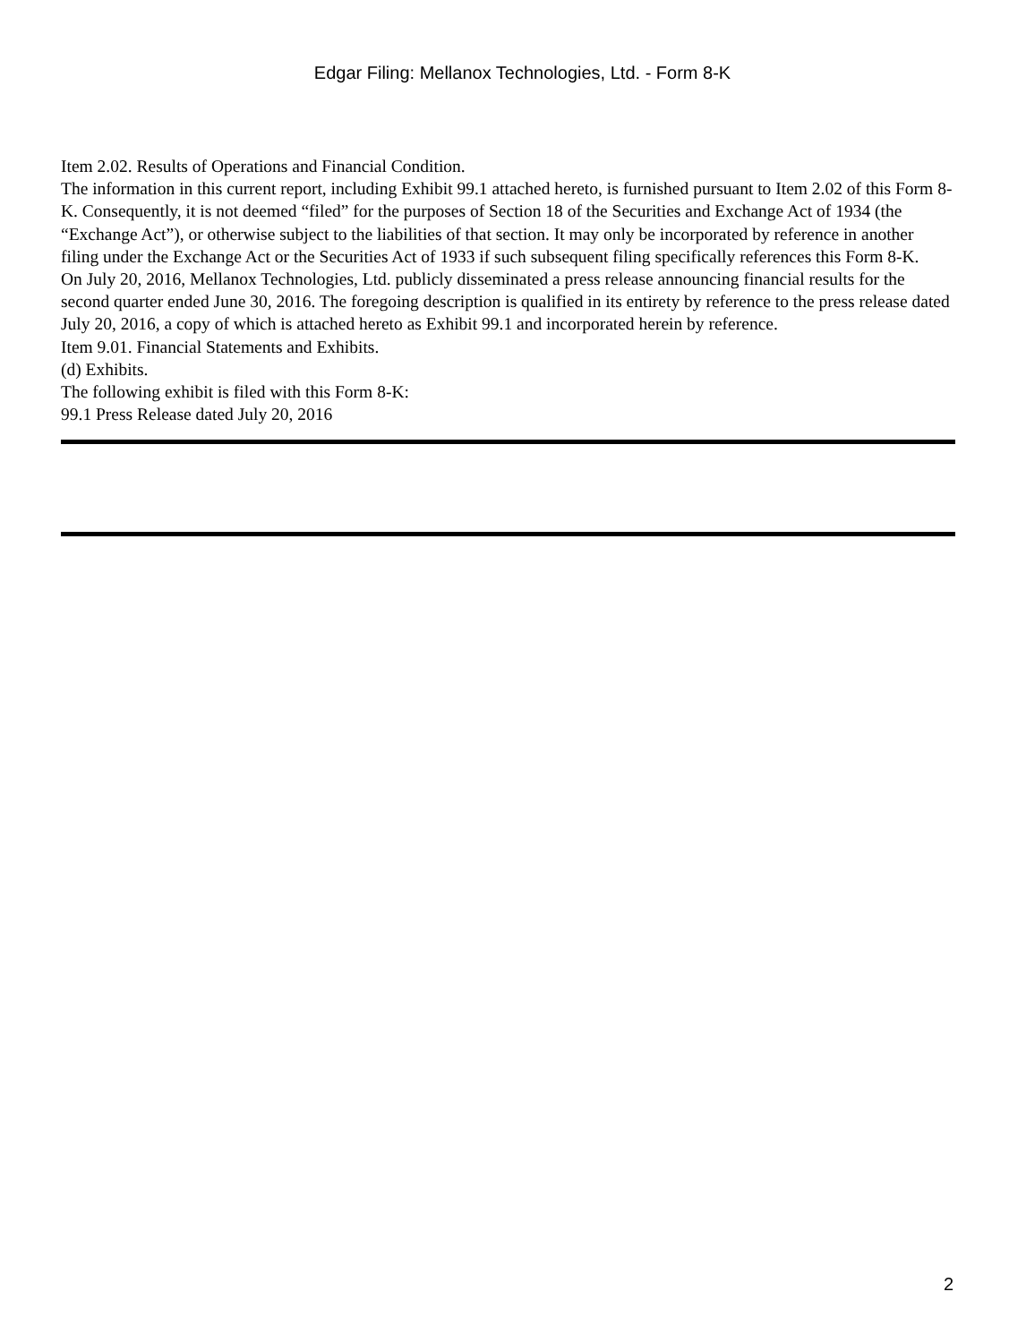Edgar Filing: Mellanox Technologies, Ltd. - Form 8-K
Item 2.02. Results of Operations and Financial Condition.
The information in this current report, including Exhibit 99.1 attached hereto, is furnished pursuant to Item 2.02 of this Form 8-K. Consequently, it is not deemed “filed” for the purposes of Section 18 of the Securities and Exchange Act of 1934 (the “Exchange Act”), or otherwise subject to the liabilities of that section. It may only be incorporated by reference in another filing under the Exchange Act or the Securities Act of 1933 if such subsequent filing specifically references this Form 8-K.
On July 20, 2016, Mellanox Technologies, Ltd. publicly disseminated a press release announcing financial results for the second quarter ended June 30, 2016. The foregoing description is qualified in its entirety by reference to the press release dated July 20, 2016, a copy of which is attached hereto as Exhibit 99.1 and incorporated herein by reference.
Item 9.01. Financial Statements and Exhibits.
(d) Exhibits.
The following exhibit is filed with this Form 8-K:
99.1 Press Release dated July 20, 2016
2